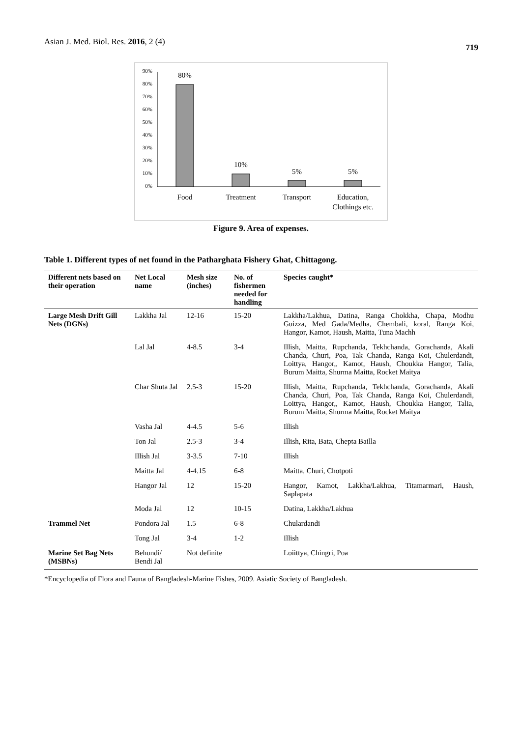Asian J. Med. Biol. Res. 2016, 2 (4)
719
90%
80%
70%
60%
50%
40%
30%
20%
10%
0%
80%
10%
5%
5%
Food
Treatment
Transport
Education,
Clothings etc.
Figure 9. Area of expenses.
Table 1. Different types of net found in the Patharghata Fishery Ghat, Chittagong.
| Different nets based on their operation | Net Local name | Mesh size (inches) | No. of fishermen needed for handling | Species caught* |
| --- | --- | --- | --- | --- |
| Large Mesh Drift Gill Nets (DGNs) | Lakkha Jal | 12-16 | 15-20 | Lakkha/Lakhua, Datina, Ranga Chokkha, Chapa, Modhu Guizza, Med Gada/Medha, Chembali, koral, Ranga Koi, Hangor, Kamot, Haush, Maitta, Tuna Machh |
| | Lal Jal | 4-8.5 | 3-4 | Illish, Maitta, Rupchanda, Tekhchanda, Gorachanda, Akali Chanda, Churi, Poa, Tak Chanda, Ranga Koi, Chulerdandi, Loittya, Hangor,, Kamot, Haush, Choukka Hangor, Talia, Burum Maitta, Shurma Maitta, Rocket Maitya |
| | Char Shuta Jal | 2.5-3 | 15-20 | Illish, Maitta, Rupchanda, Tekhchanda, Gorachanda, Akali Chanda, Churi, Poa, Tak Chanda, Ranga Koi, Chulerdandi, Loittya, Hangor,, Kamot, Haush, Choukka Hangor, Talia, Burum Maitta, Shurma Maitta, Rocket Maitya |
| | Vasha Jal | 4-4.5 | 5-6 | Illish |
| | Ton Jal | 2.5-3 | 3-4 | Illish, Rita, Bata, Chepta Bailla |
| | Illish Jal | 3-3.5 | 7-10 | Illish |
| | Maitta Jal | 4-4.15 | 6-8 | Maitta, Churi, Chotpoti |
| | Hangor Jal | 12 | 15-20 | Hangor, Kamot, Lakkha/Lakhua, Titamarmari, Haush, Saplapata |
| | Moda Jal | 12 | 10-15 | Datina, Lakkha/Lakhua |
| Trammel Net | Pondora Jal | 1.5 | 6-8 | Chulardandi |
| | Tong Jal | 3-4 | 1-2 | Illish |
| Marine Set Bag Nets (MSBNs) | Behundi/ Bendi Jal | Not definite | | Loiittya, Chingri, Poa |
*Encyclopedia of Flora and Fauna of Bangladesh-Marine Fishes, 2009. Asiatic Society of Bangladesh.